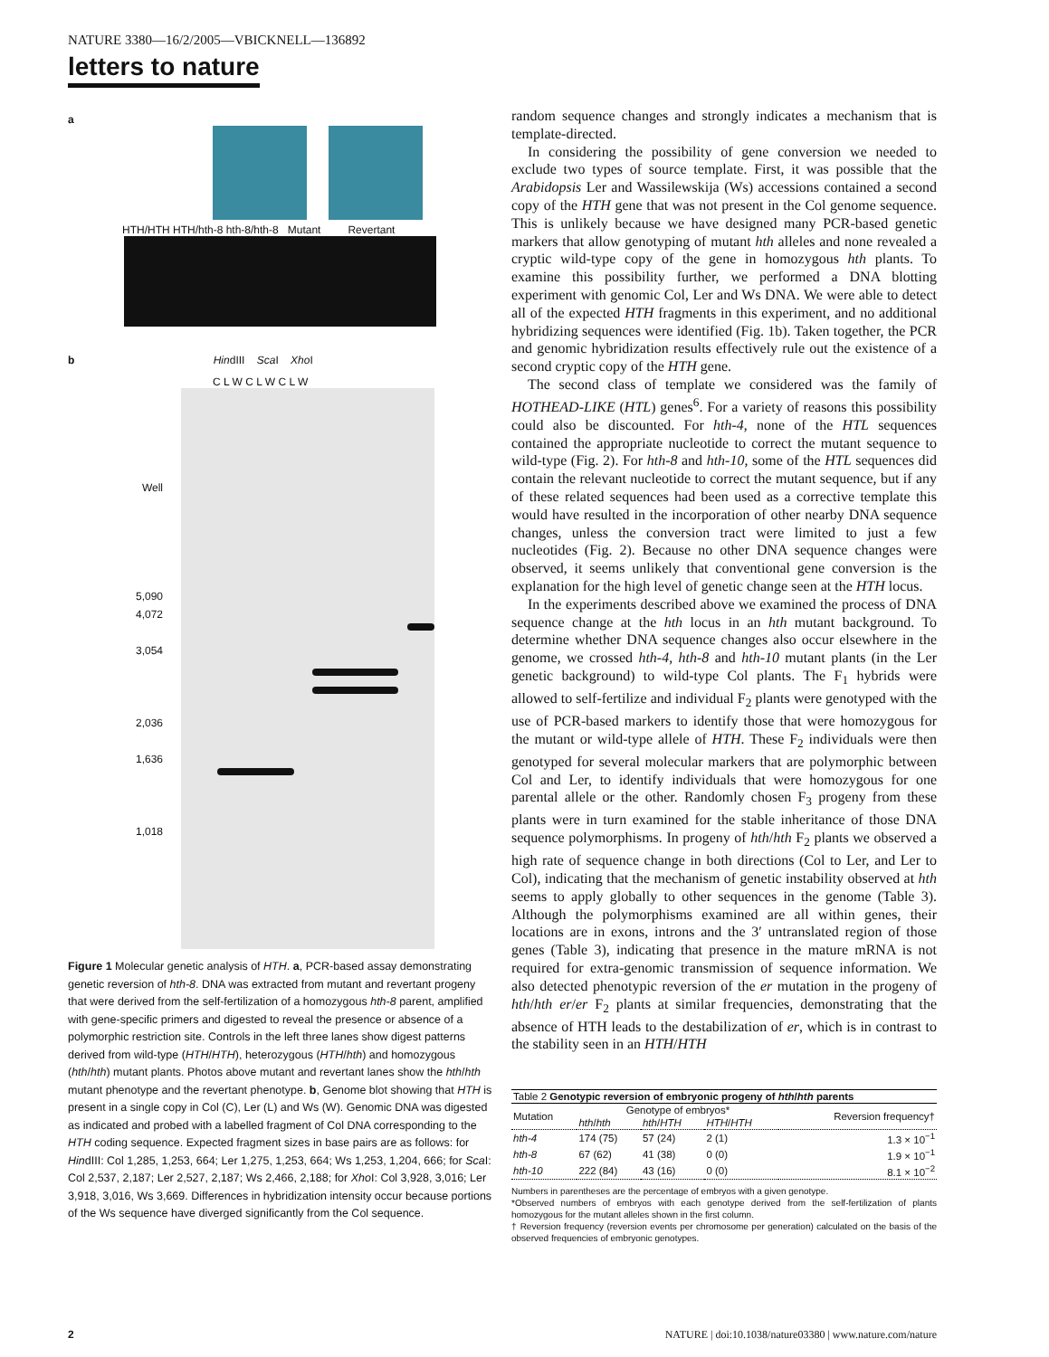NATURE 3380—16/2/2005—VBICKNELL—136892
letters to nature
a
HTH/HTH HTH/hth-8 hth-8/hth-8 Mutant Revertant
b HindIII Sca I Xho I
C L W C L W C L W
Well
5,090
4,072
3,054
2,036
1,636
1,018
Figure 1 Molecular genetic analysis of HTH. a, PCR-based assay demonstrating genetic reversion of hth-8. DNA was extracted from mutant and revertant progeny that were derived from the self-fertilization of a homozygous hth-8 parent, amplified with gene-specific primers and digested to reveal the presence or absence of a polymorphic restriction site. Controls in the left three lanes show digest patterns derived from wild-type (HTH/HTH), heterozygous (HTH/hth) and homozygous (hth/hth) mutant plants. Photos above mutant and revertant lanes show the hth/hth mutant phenotype and the revertant phenotype. b, Genome blot showing that HTH is present in a single copy in Col (C), Ler (L) and Ws (W). Genomic DNA was digested as indicated and probed with a labelled fragment of Col DNA corresponding to the HTH coding sequence. Expected fragment sizes in base pairs are as follows: for HindIII: Col 1,285, 1,253, 664; Ler 1,275, 1,253, 664; Ws 1,253, 1,204, 666; for Sca I: Col 2,537, 2,187; Ler 2,527, 2,187; Ws 2,466, 2,188; for Xho I: Col 3,928, 3,016; Ler 3,918, 3,016, Ws 3,669. Differences in hybridization intensity occur because portions of the Ws sequence have diverged significantly from the Col sequence.
random sequence changes and strongly indicates a mechanism that is template-directed.
In considering the possibility of gene conversion we needed to exclude two types of source template. First, it was possible that the Arabidopsis Ler and Wassilewskija (Ws) accessions contained a second copy of the HTH gene that was not present in the Col genome sequence. This is unlikely because we have designed many PCR-based genetic markers that allow genotyping of mutant hth alleles and none revealed a cryptic wild-type copy of the gene in homozygous hth plants. To examine this possibility further, we performed a DNA blotting experiment with genomic Col, Ler and Ws DNA. We were able to detect all of the expected HTH fragments in this experiment, and no additional hybridizing sequences were identified (Fig. 1b). Taken together, the PCR and genomic hybridization results effectively rule out the existence of a second cryptic copy of the HTH gene.
The second class of template we considered was the family of HOTHEAD-LIKE (HTL) genes<sup>6</sup>. For a variety of reasons this possibility could also be discounted. For hth-4, none of the HTL sequences contained the appropriate nucleotide to correct the mutant sequence to wild-type (Fig. 2). For hth-8 and hth-10, some of the HTL sequences did contain the relevant nucleotide to correct the mutant sequence, but if any of these related sequences had been used as a corrective template this would have resulted in the incorporation of other nearby DNA sequence changes, unless the conversion tract were limited to just a few nucleotides (Fig. 2). Because no other DNA sequence changes were observed, it seems unlikely that conventional gene conversion is the explanation for the high level of genetic change seen at the HTH locus.
In the experiments described above we examined the process of DNA sequence change at the hth locus in an hth mutant background. To determine whether DNA sequence changes also occur elsewhere in the genome, we crossed hth-4, hth-8 and hth-10 mutant plants (in the Ler genetic background) to wild-type Col plants. The F<sub>1</sub> hybrids were allowed to self-fertilize and individual F<sub>2</sub> plants were genotyped with the use of PCR-based markers to identify those that were homozygous for the mutant or wild-type allele of HTH. These F<sub>2</sub> individuals were then genotyped for several molecular markers that are polymorphic between Col and Ler, to identify individuals that were homozygous for one parental allele or the other. Randomly chosen F<sub>3</sub> progeny from these plants were in turn examined for the stable inheritance of those DNA sequence polymorphisms. In progeny of hth/hth F<sub>2</sub> plants we observed a high rate of sequence change in both directions (Col to Ler, and Ler to Col), indicating that the mechanism of genetic instability observed at hth seems to apply globally to other sequences in the genome (Table 3). Although the polymorphisms examined are all within genes, their locations are in exons, introns and the 3′ untranslated region of those genes (Table 3), indicating that presence in the mature mRNA is not required for extra-genomic transmission of sequence information. We also detected phenotypic reversion of the er mutation in the progeny of hth/hth er/er F<sub>2</sub> plants at similar frequencies, demonstrating that the absence of HTH leads to the destabilization of er, which is in contrast to the stability seen in an HTH/HTH
| Table 2 Genotypic reversion of embryonic progeny of hth / hth parents | | | | |
| Mutation | Genotype of embryos* | | | Reversion frequency† |
| | hth / hth | hth / HTH | HTH / HTH | |
| hth-4 | 174 (75) | 57 (24) | 2 (1) | 1.3 × 10<sup>−1</sup> |
| hth-8 | 67 (62) | 41 (38) | 0 (0) | 1.9 × 10<sup>−1</sup> |
| hth-10 | 222 (84) | 43 (16) | 0 (0) | 8.1 × 10<sup>−2</sup> |
Numbers in parentheses are the percentage of embryos with a given genotype.
*Observed numbers of embryos with each genotype derived from the self-fertilization of plants homozygous for the mutant alleles shown in the first column.
† Reversion frequency (reversion events per chromosome per generation) calculated on the basis of the observed frequencies of embryonic genotypes.
2 NATURE | doi:10.1038/nature03380 | www.nature.com/nature